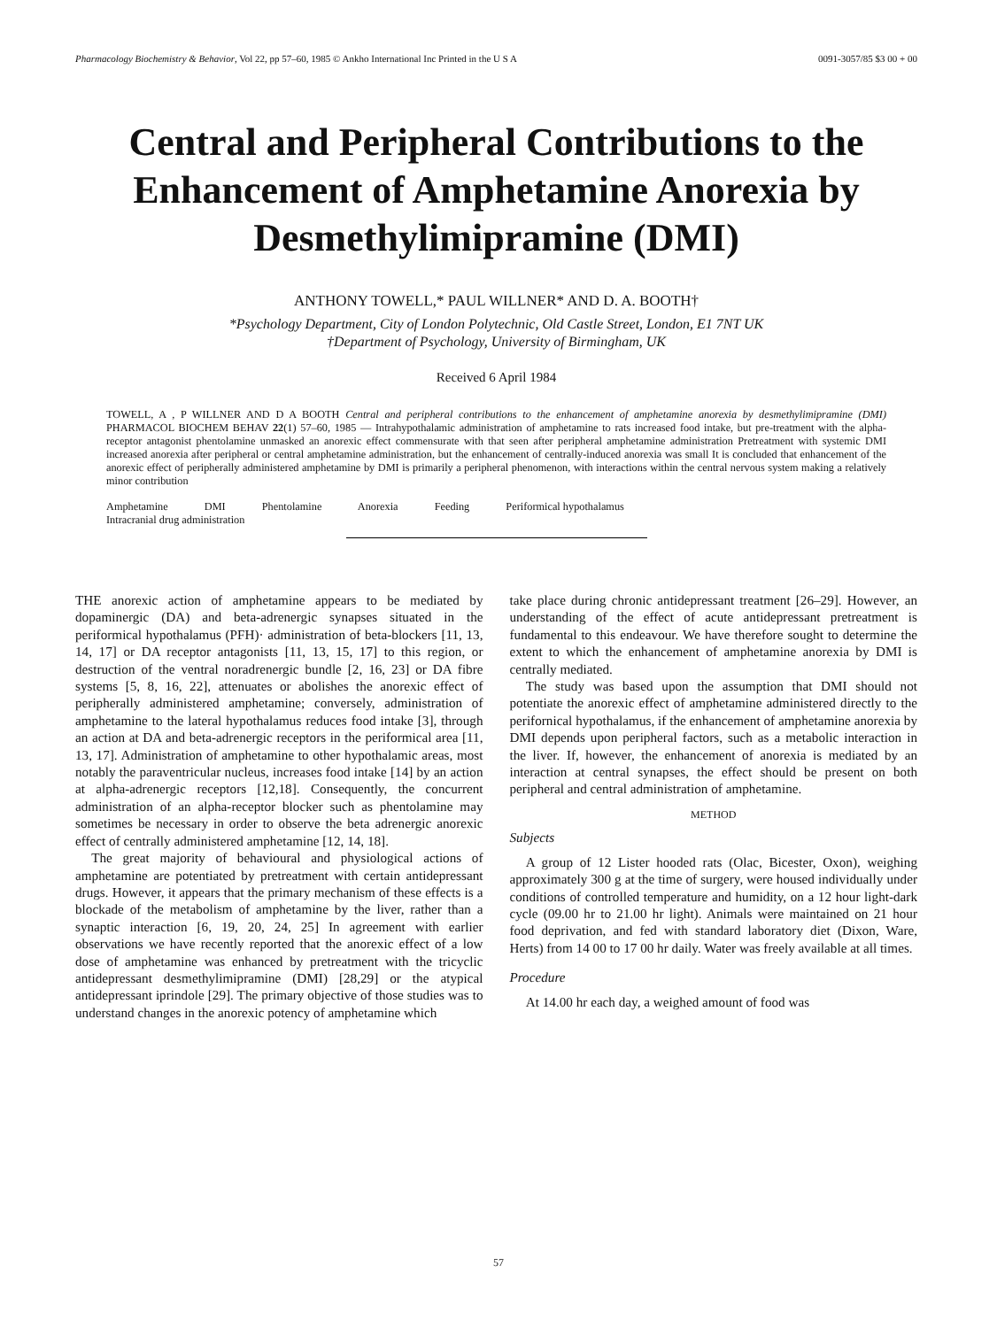Pharmacology Biochemistry & Behavior, Vol 22, pp 57–60, 1985 © Ankho International Inc Printed in the U S A 0091-3057/85 $3 00 + 00
Central and Peripheral Contributions to the Enhancement of Amphetamine Anorexia by Desmethylimipramine (DMI)
ANTHONY TOWELL,* PAUL WILLNER* AND D. A. BOOTH†
*Psychology Department, City of London Polytechnic, Old Castle Street, London, E1 7NT UK
†Department of Psychology, University of Birmingham, UK
Received 6 April 1984
TOWELL, A , P WILLNER AND D A BOOTH Central and peripheral contributions to the enhancement of amphetamine anorexia by desmethylimipramine (DMI) PHARMACOL BIOCHEM BEHAV 22(1) 57–60, 1985 — Intrahypothalamic administration of amphetamine to rats increased food intake, but pre-treatment with the alpha-receptor antagonist phentolamine unmasked an anorexic effect commensurate with that seen after peripheral amphetamine administration Pretreatment with systemic DMI increased anorexia after peripheral or central amphetamine administration, but the enhancement of centrally-induced anorexia was small It is concluded that enhancement of the anorexic effect of peripherally administered amphetamine by DMI is primarily a peripheral phenomenon, with interactions within the central nervous system making a relatively minor contribution
Amphetamine DMI Phentolamine Anorexia Feeding Periformical hypothalamus
Intracranial drug administration
THE anorexic action of amphetamine appears to be mediated by dopaminergic (DA) and beta-adrenergic synapses situated in the periformical hypothalamus (PFH)· administration of beta-blockers [11, 13, 14, 17] or DA receptor antagonists [11, 13, 15, 17] to this region, or destruction of the ventral noradrenergic bundle [2, 16, 23] or DA fibre systems [5, 8, 16, 22], attenuates or abolishes the anorexic effect of peripherally administered amphetamine; conversely, administration of amphetamine to the lateral hypothalamus reduces food intake [3], through an action at DA and beta-adrenergic receptors in the periformical area [11, 13, 17]. Administration of amphetamine to other hypothalamic areas, most notably the paraventricular nucleus, increases food intake [14] by an action at alpha-adrenergic receptors [12,18]. Consequently, the concurrent administration of an alpha-receptor blocker such as phentolamine may sometimes be necessary in order to observe the beta adrenergic anorexic effect of centrally administered amphetamine [12, 14, 18].
The great majority of behavioural and physiological actions of amphetamine are potentiated by pretreatment with certain antidepressant drugs. However, it appears that the primary mechanism of these effects is a blockade of the metabolism of amphetamine by the liver, rather than a synaptic interaction [6, 19, 20, 24, 25] In agreement with earlier observations we have recently reported that the anorexic effect of a low dose of amphetamine was enhanced by pretreatment with the tricyclic antidepressant desmethylimipramine (DMI) [28,29] or the atypical antidepressant iprindole [29]. The primary objective of those studies was to understand changes in the anorexic potency of amphetamine which
take place during chronic antidepressant treatment [26–29]. However, an understanding of the effect of acute antidepressant pretreatment is fundamental to this endeavour. We have therefore sought to determine the extent to which the enhancement of amphetamine anorexia by DMI is centrally mediated.
The study was based upon the assumption that DMI should not potentiate the anorexic effect of amphetamine administered directly to the perifornical hypothalamus, if the enhancement of amphetamine anorexia by DMI depends upon peripheral factors, such as a metabolic interaction in the liver. If, however, the enhancement of anorexia is mediated by an interaction at central synapses, the effect should be present on both peripheral and central administration of amphetamine.
METHOD
Subjects
A group of 12 Lister hooded rats (Olac, Bicester, Oxon), weighing approximately 300 g at the time of surgery, were housed individually under conditions of controlled temperature and humidity, on a 12 hour light-dark cycle (09.00 hr to 21.00 hr light). Animals were maintained on 21 hour food deprivation, and fed with standard laboratory diet (Dixon, Ware, Herts) from 14 00 to 17 00 hr daily. Water was freely available at all times.
Procedure
At 14.00 hr each day, a weighed amount of food was
57